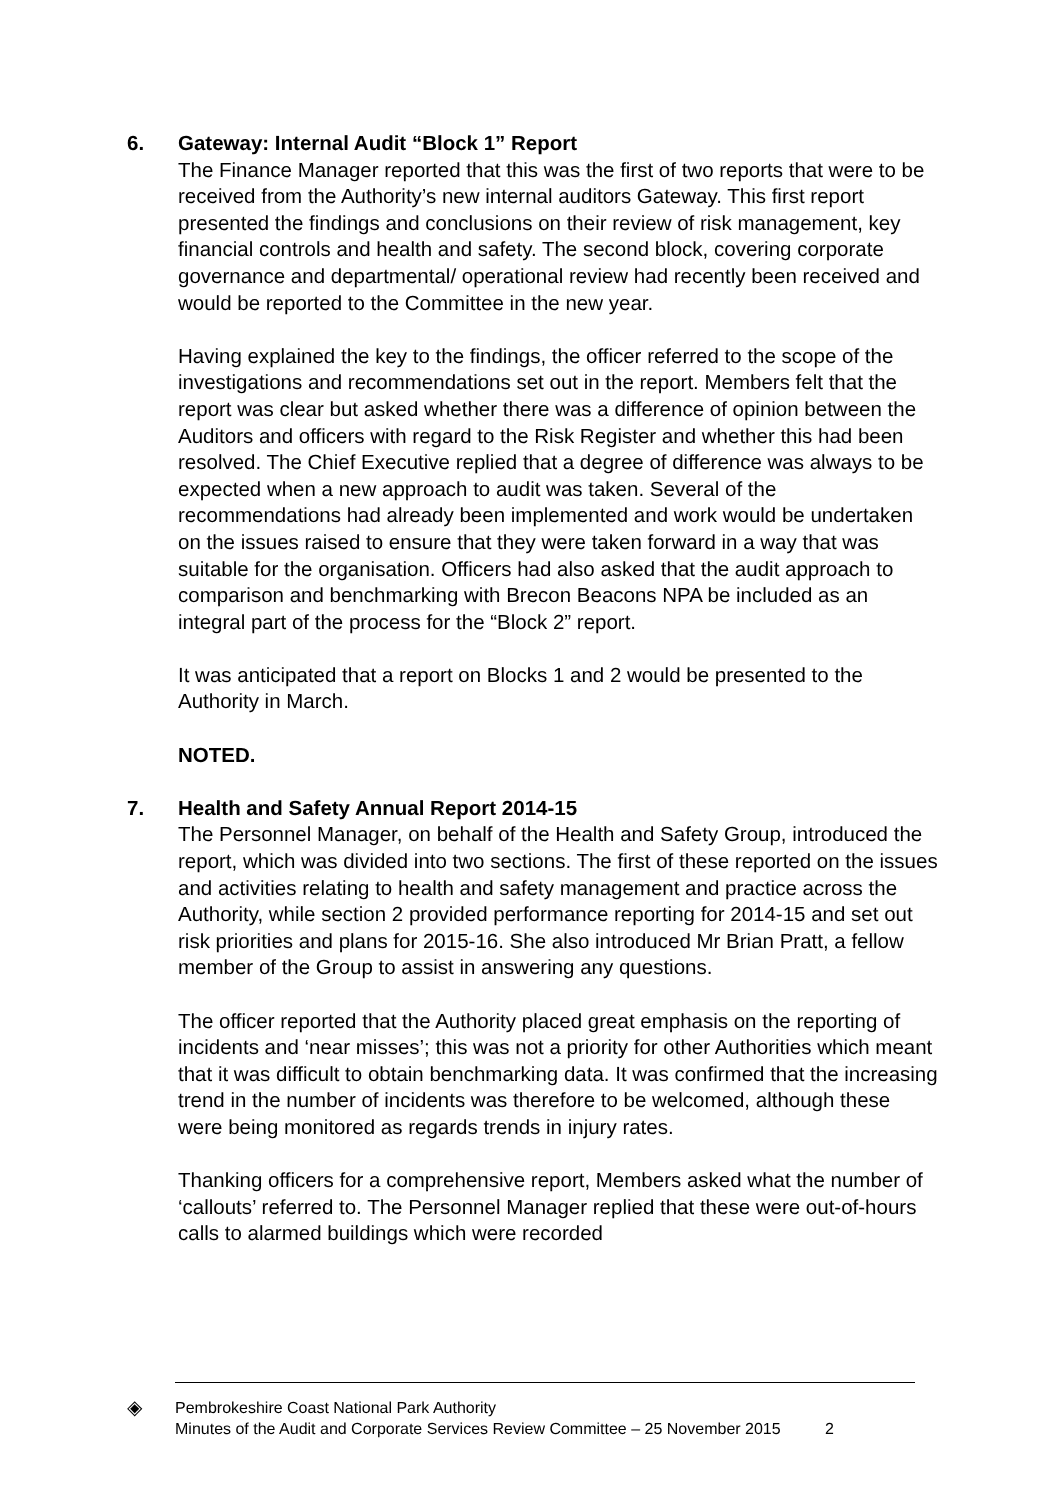6. Gateway: Internal Audit “Block 1” Report
The Finance Manager reported that this was the first of two reports that were to be received from the Authority’s new internal auditors Gateway. This first report presented the findings and conclusions on their review of risk management, key financial controls and health and safety. The second block, covering corporate governance and departmental/ operational review had recently been received and would be reported to the Committee in the new year.
Having explained the key to the findings, the officer referred to the scope of the investigations and recommendations set out in the report. Members felt that the report was clear but asked whether there was a difference of opinion between the Auditors and officers with regard to the Risk Register and whether this had been resolved. The Chief Executive replied that a degree of difference was always to be expected when a new approach to audit was taken. Several of the recommendations had already been implemented and work would be undertaken on the issues raised to ensure that they were taken forward in a way that was suitable for the organisation. Officers had also asked that the audit approach to comparison and benchmarking with Brecon Beacons NPA be included as an integral part of the process for the “Block 2” report.
It was anticipated that a report on Blocks 1 and 2 would be presented to the Authority in March.
NOTED.
7. Health and Safety Annual Report 2014-15
The Personnel Manager, on behalf of the Health and Safety Group, introduced the report, which was divided into two sections. The first of these reported on the issues and activities relating to health and safety management and practice across the Authority, while section 2 provided performance reporting for 2014-15 and set out risk priorities and plans for 2015-16. She also introduced Mr Brian Pratt, a fellow member of the Group to assist in answering any questions.
The officer reported that the Authority placed great emphasis on the reporting of incidents and ‘near misses’; this was not a priority for other Authorities which meant that it was difficult to obtain benchmarking data. It was confirmed that the increasing trend in the number of incidents was therefore to be welcomed, although these were being monitored as regards trends in injury rates.
Thanking officers for a comprehensive report, Members asked what the number of ‘callouts’ referred to. The Personnel Manager replied that these were out-of-hours calls to alarmed buildings which were recorded
◈
Pembrokeshire Coast National Park Authority
Minutes of the Audit and Corporate Services Review Committee – 25 November 2015 2